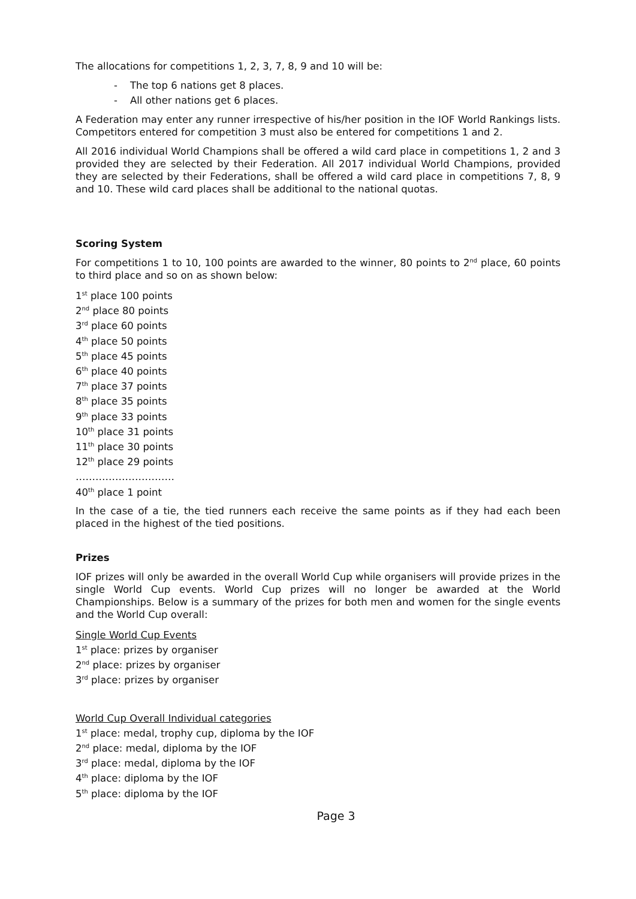The allocations for competitions 1, 2, 3, 7, 8, 9 and 10 will be:
- The top 6 nations get 8 places.
- All other nations get 6 places.
A Federation may enter any runner irrespective of his/her position in the IOF World Rankings lists. Competitors entered for competition 3 must also be entered for competitions 1 and 2.
All 2016 individual World Champions shall be offered a wild card place in competitions 1, 2 and 3 provided they are selected by their Federation. All 2017 individual World Champions, provided they are selected by their Federations, shall be offered a wild card place in competitions 7, 8, 9 and 10. These wild card places shall be additional to the national quotas.
Scoring System
For competitions 1 to 10, 100 points are awarded to the winner, 80 points to 2<sup>nd</sup> place, 60 points to third place and so on as shown below:
1<sup>st</sup> place 100 points
2<sup>nd</sup> place 80 points
3<sup>rd</sup> place 60 points
4<sup>th</sup> place 50 points
5<sup>th</sup> place 45 points
6<sup>th</sup> place 40 points
7<sup>th</sup> place 37 points
8<sup>th</sup> place 35 points
9<sup>th</sup> place 33 points
10<sup>th</sup> place 31 points
11<sup>th</sup> place 30 points
12<sup>th</sup> place 29 points
…………………………
40<sup>th</sup> place 1 point
In the case of a tie, the tied runners each receive the same points as if they had each been placed in the highest of the tied positions.
Prizes
IOF prizes will only be awarded in the overall World Cup while organisers will provide prizes in the single World Cup events. World Cup prizes will no longer be awarded at the World Championships. Below is a summary of the prizes for both men and women for the single events and the World Cup overall:
Single World Cup Events
1<sup>st</sup> place: prizes by organiser
2<sup>nd</sup> place: prizes by organiser
3<sup>rd</sup> place: prizes by organiser
World Cup Overall Individual categories
1<sup>st</sup> place: medal, trophy cup, diploma by the IOF
2<sup>nd</sup> place: medal, diploma by the IOF
3<sup>rd</sup> place: medal, diploma by the IOF
4<sup>th</sup> place: diploma by the IOF
5<sup>th</sup> place: diploma by the IOF
Page 3